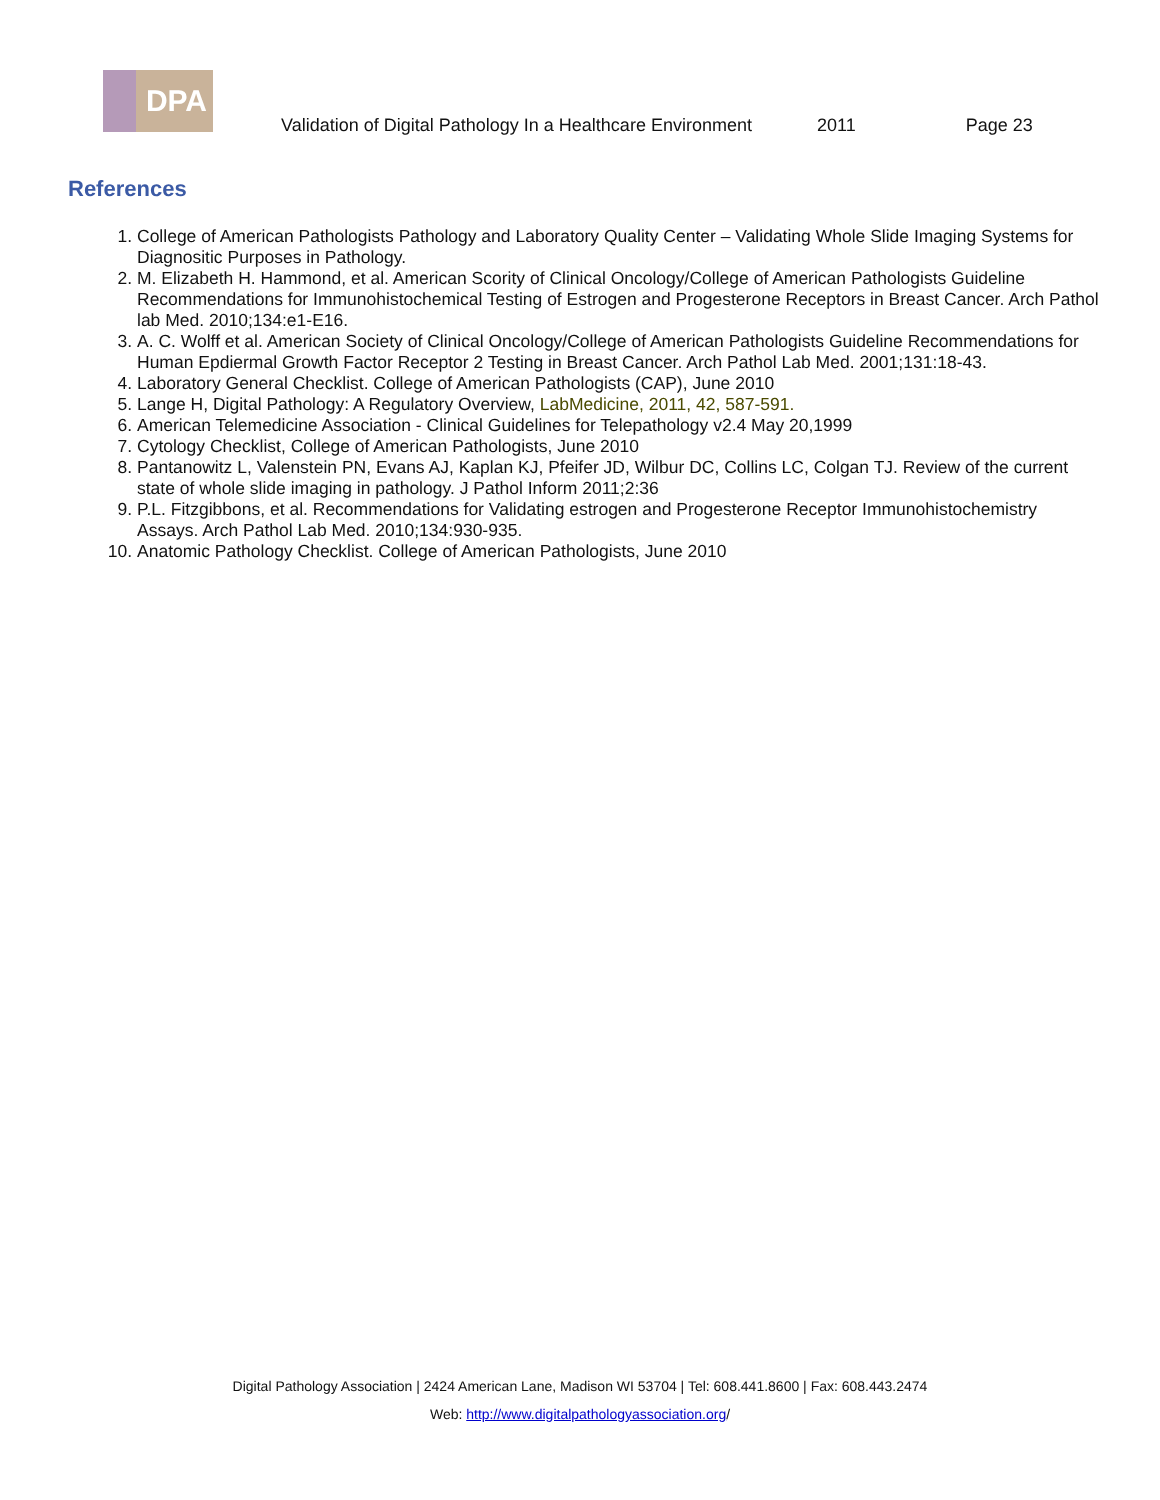DPA
Validation of Digital Pathology In a Healthcare Environment 2011 Page 23
References
1. College of American Pathologists Pathology and Laboratory Quality Center – Validating Whole Slide Imaging Systems for Diagnositic Purposes in Pathology.
2. M. Elizabeth H. Hammond, et al. American Scority of Clinical Oncology/College of American Pathologists Guideline Recommendations for Immunohistochemical Testing of Estrogen and Progesterone Receptors in Breast Cancer. Arch Pathol lab Med. 2010;134:e1-E16.
3. A. C. Wolff et al. American Society of Clinical Oncology/College of American Pathologists Guideline Recommendations for Human Epdiermal Growth Factor Receptor 2 Testing in Breast Cancer. Arch Pathol Lab Med. 2001;131:18-43.
4. Laboratory General Checklist. College of American Pathologists (CAP), June 2010
5. Lange H, Digital Pathology: A Regulatory Overview, LabMedicine, 2011, 42, 587-591.
6. American Telemedicine Association - Clinical Guidelines for Telepathology v2.4 May 20,1999
7. Cytology Checklist, College of American Pathologists, June 2010
8. Pantanowitz L, Valenstein PN, Evans AJ, Kaplan KJ, Pfeifer JD, Wilbur DC, Collins LC, Colgan TJ. Review of the current state of whole slide imaging in pathology. J Pathol Inform 2011;2:36
9. P.L. Fitzgibbons, et al. Recommendations for Validating estrogen and Progesterone Receptor Immunohistochemistry Assays. Arch Pathol Lab Med. 2010;134:930-935.
10. Anatomic Pathology Checklist. College of American Pathologists, June 2010
Digital Pathology Association | 2424 American Lane, Madison WI 53704 | Tel: 608.441.8600 | Fax: 608.443.2474
Web: http://www.digitalpathologyassociation.org/